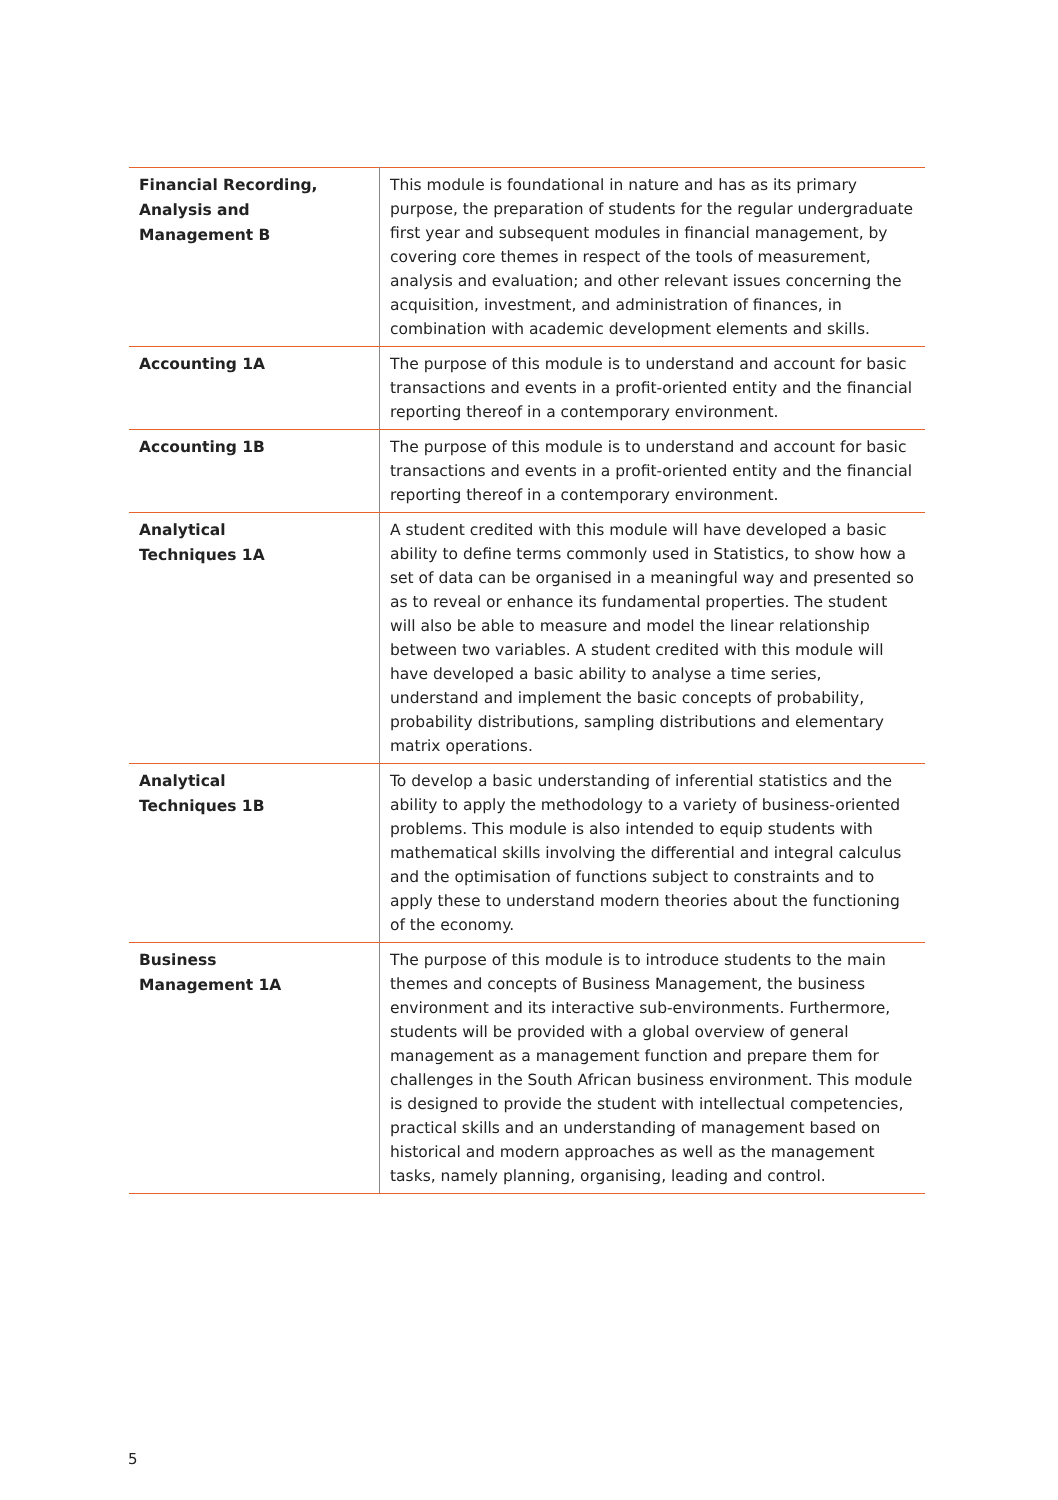| Financial Recording, Analysis and Management B | This module is foundational in nature and has as its primary purpose, the preparation of students for the regular undergraduate first year and subsequent modules in financial management, by covering core themes in respect of the tools of measurement, analysis and evaluation; and other relevant issues concerning the acquisition, investment, and administration of finances, in combination with academic development elements and skills. |
| Accounting 1A | The purpose of this module is to understand and account for basic transactions and events in a profit-oriented entity and the financial reporting thereof in a contemporary environment. |
| Accounting 1B | The purpose of this module is to understand and account for basic transactions and events in a profit-oriented entity and the financial reporting thereof in a contemporary environment. |
| Analytical Techniques 1A | A student credited with this module will have developed a basic ability to define terms commonly used in Statistics, to show how a set of data can be organised in a meaningful way and presented so as to reveal or enhance its fundamental properties. The student will also be able to measure and model the linear relationship between two variables. A student credited with this module will have developed a basic ability to analyse a time series, understand and implement the basic concepts of probability, probability distributions, sampling distributions and elementary matrix operations. |
| Analytical Techniques 1B | To develop a basic understanding of inferential statistics and the ability to apply the methodology to a variety of business-oriented problems. This module is also intended to equip students with mathematical skills involving the differential and integral calculus and the optimisation of functions subject to constraints and to apply these to understand modern theories about the functioning of the economy. |
| Business Management 1A | The purpose of this module is to introduce students to the main themes and concepts of Business Management, the business environment and its interactive sub-environments. Furthermore, students will be provided with a global overview of general management as a management function and prepare them for challenges in the South African business environment. This module is designed to provide the student with intellectual competencies, practical skills and an understanding of management based on historical and modern approaches as well as the management tasks, namely planning, organising, leading and control. |
5